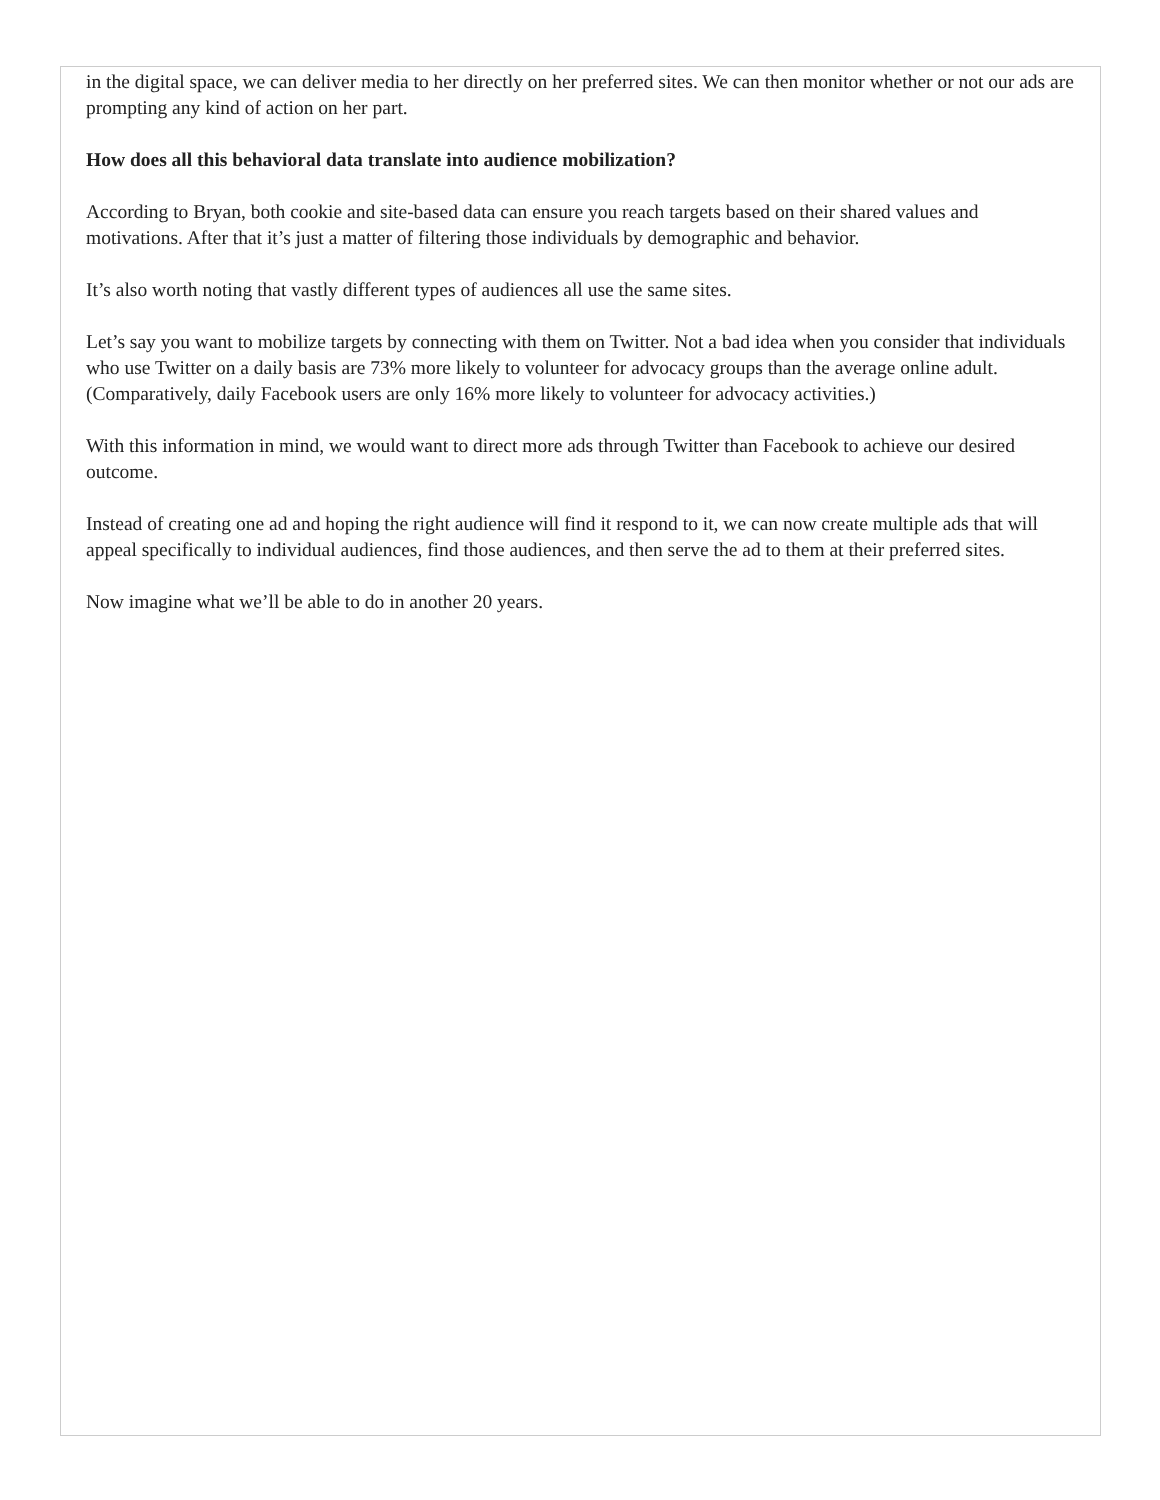in the digital space, we can deliver media to her directly on her preferred sites. We can then monitor whether or not our ads are prompting any kind of action on her part.
How does all this behavioral data translate into audience mobilization?
According to Bryan, both cookie and site-based data can ensure you reach targets based on their shared values and motivations. After that it’s just a matter of filtering those individuals by demographic and behavior.
It’s also worth noting that vastly different types of audiences all use the same sites.
Let’s say you want to mobilize targets by connecting with them on Twitter. Not a bad idea when you consider that individuals who use Twitter on a daily basis are 73% more likely to volunteer for advocacy groups than the average online adult. (Comparatively, daily Facebook users are only 16% more likely to volunteer for advocacy activities.)
With this information in mind, we would want to direct more ads through Twitter than Facebook to achieve our desired outcome.
Instead of creating one ad and hoping the right audience will find it respond to it, we can now create multiple ads that will appeal specifically to individual audiences, find those audiences, and then serve the ad to them at their preferred sites.
Now imagine what we’ll be able to do in another 20 years.